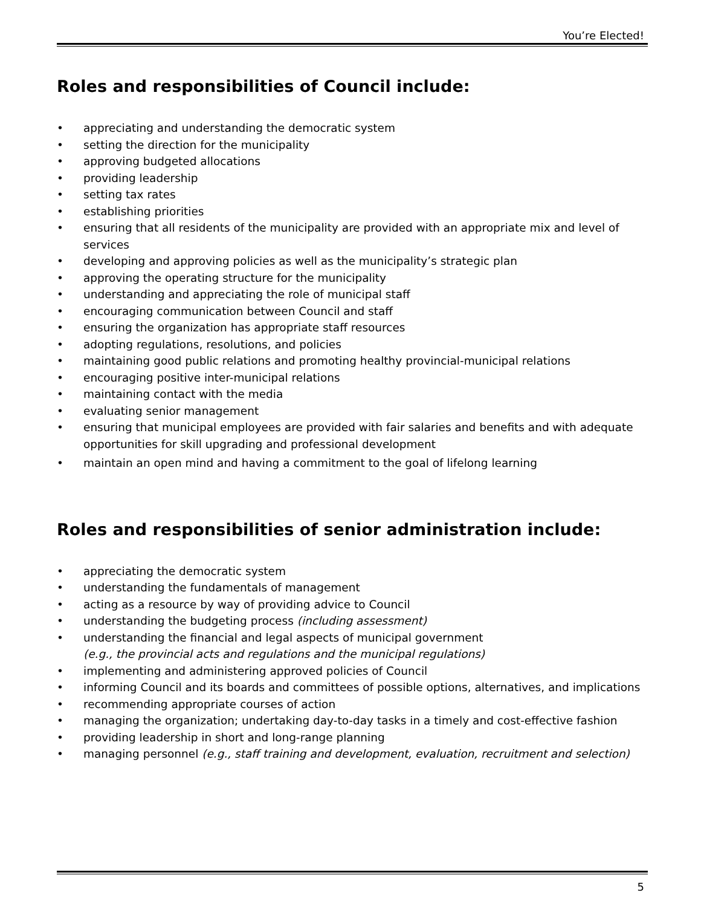You’re Elected!
Roles and responsibilities of Council include:
• appreciating and understanding the democratic system
• setting the direction for the municipality
• approving budgeted allocations
• providing leadership
• setting tax rates
• establishing priorities
• ensuring that all residents of the municipality are provided with an appropriate mix and level of services
• developing and approving policies as well as the municipality’s strategic plan
• approving the operating structure for the municipality
• understanding and appreciating the role of municipal staff
• encouraging communication between Council and staff
• ensuring the organization has appropriate staff resources
• adopting regulations, resolutions, and policies
• maintaining good public relations and promoting healthy provincial-municipal relations
• encouraging positive inter-municipal relations
• maintaining contact with the media
• evaluating senior management
• ensuring that municipal employees are provided with fair salaries and benefits and with adequate opportunities for skill upgrading and professional development
• maintain an open mind and having a commitment to the goal of lifelong learning
Roles and responsibilities of senior administration include:
• appreciating the democratic system
• understanding the fundamentals of management
• acting as a resource by way of providing advice to Council
• understanding the budgeting process (including assessment)
• understanding the financial and legal aspects of municipal government
(e.g., the provincial acts and regulations and the municipal regulations)
• implementing and administering approved policies of Council
• informing Council and its boards and committees of possible options, alternatives, and implications
• recommending appropriate courses of action
• managing the organization; undertaking day-to-day tasks in a timely and cost-effective fashion
• providing leadership in short and long-range planning
• managing personnel (e.g., staff training and development, evaluation, recruitment and selection)
5